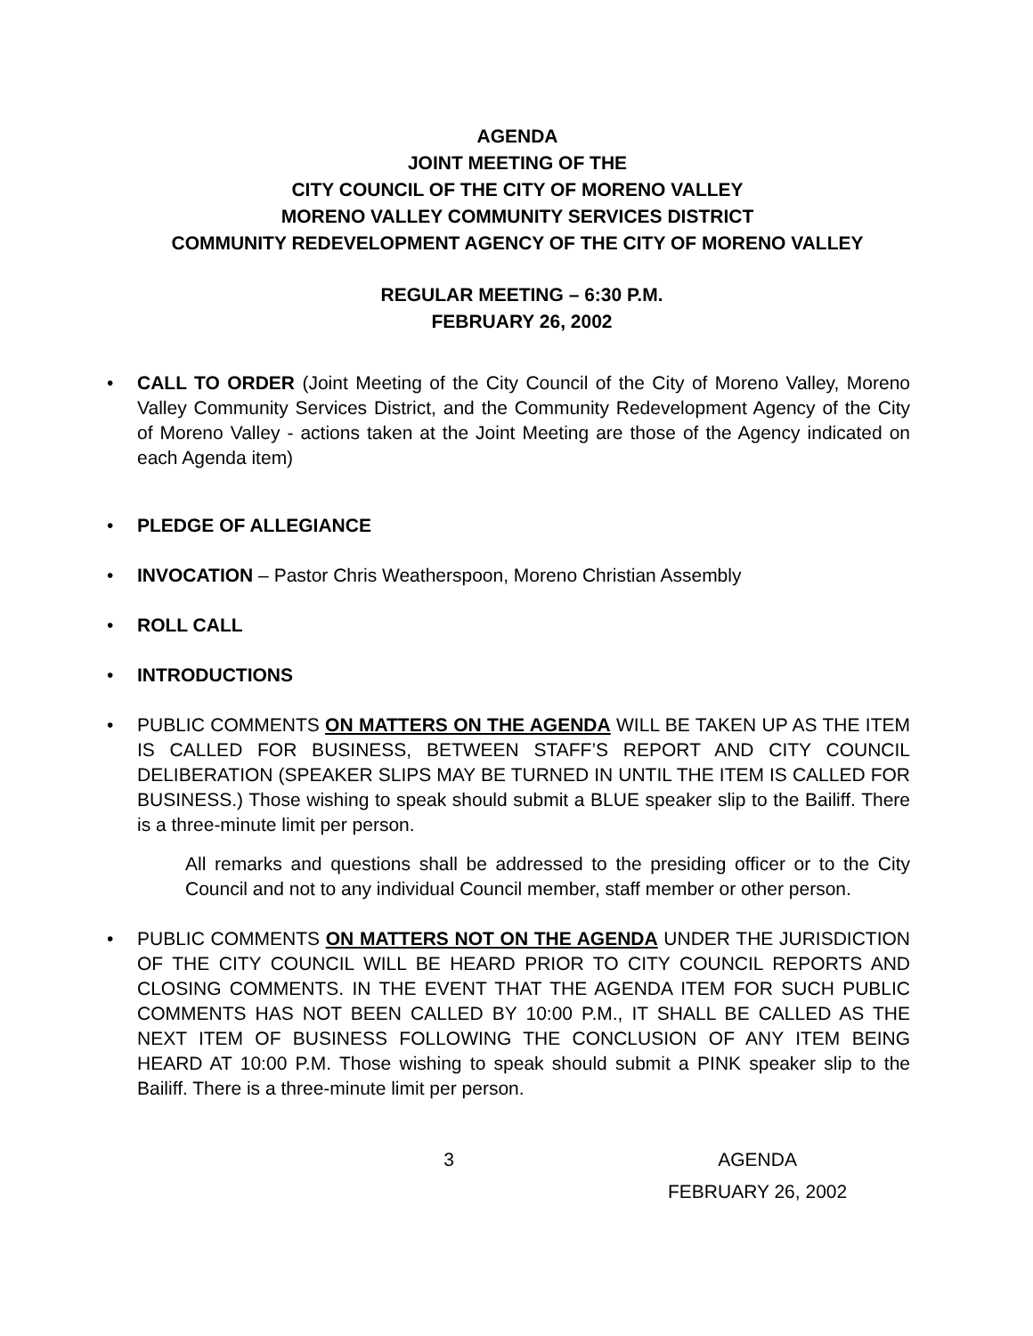AGENDA
JOINT MEETING OF THE
CITY COUNCIL OF THE CITY OF MORENO VALLEY
MORENO VALLEY COMMUNITY SERVICES DISTRICT
COMMUNITY REDEVELOPMENT AGENCY OF THE CITY OF MORENO VALLEY
REGULAR MEETING – 6:30 P.M.
FEBRUARY 26, 2002
• CALL TO ORDER (Joint Meeting of the City Council of the City of Moreno Valley, Moreno Valley Community Services District, and the Community Redevelopment Agency of the City of Moreno Valley - actions taken at the Joint Meeting are those of the Agency indicated on each Agenda item)
• PLEDGE OF ALLEGIANCE
• INVOCATION – Pastor Chris Weatherspoon, Moreno Christian Assembly
• ROLL CALL
• INTRODUCTIONS
• PUBLIC COMMENTS ON MATTERS ON THE AGENDA WILL BE TAKEN UP AS THE ITEM IS CALLED FOR BUSINESS, BETWEEN STAFF’S REPORT AND CITY COUNCIL DELIBERATION (SPEAKER SLIPS MAY BE TURNED IN UNTIL THE ITEM IS CALLED FOR BUSINESS.) Those wishing to speak should submit a BLUE speaker slip to the Bailiff. There is a three-minute limit per person.
All remarks and questions shall be addressed to the presiding officer or to the City Council and not to any individual Council member, staff member or other person.
• PUBLIC COMMENTS ON MATTERS NOT ON THE AGENDA UNDER THE JURISDICTION OF THE CITY COUNCIL WILL BE HEARD PRIOR TO CITY COUNCIL REPORTS AND CLOSING COMMENTS. IN THE EVENT THAT THE AGENDA ITEM FOR SUCH PUBLIC COMMENTS HAS NOT BEEN CALLED BY 10:00 P.M., IT SHALL BE CALLED AS THE NEXT ITEM OF BUSINESS FOLLOWING THE CONCLUSION OF ANY ITEM BEING HEARD AT 10:00 P.M. Those wishing to speak should submit a PINK speaker slip to the Bailiff. There is a three-minute limit per person.
3 AGENDA
FEBRUARY 26, 2002